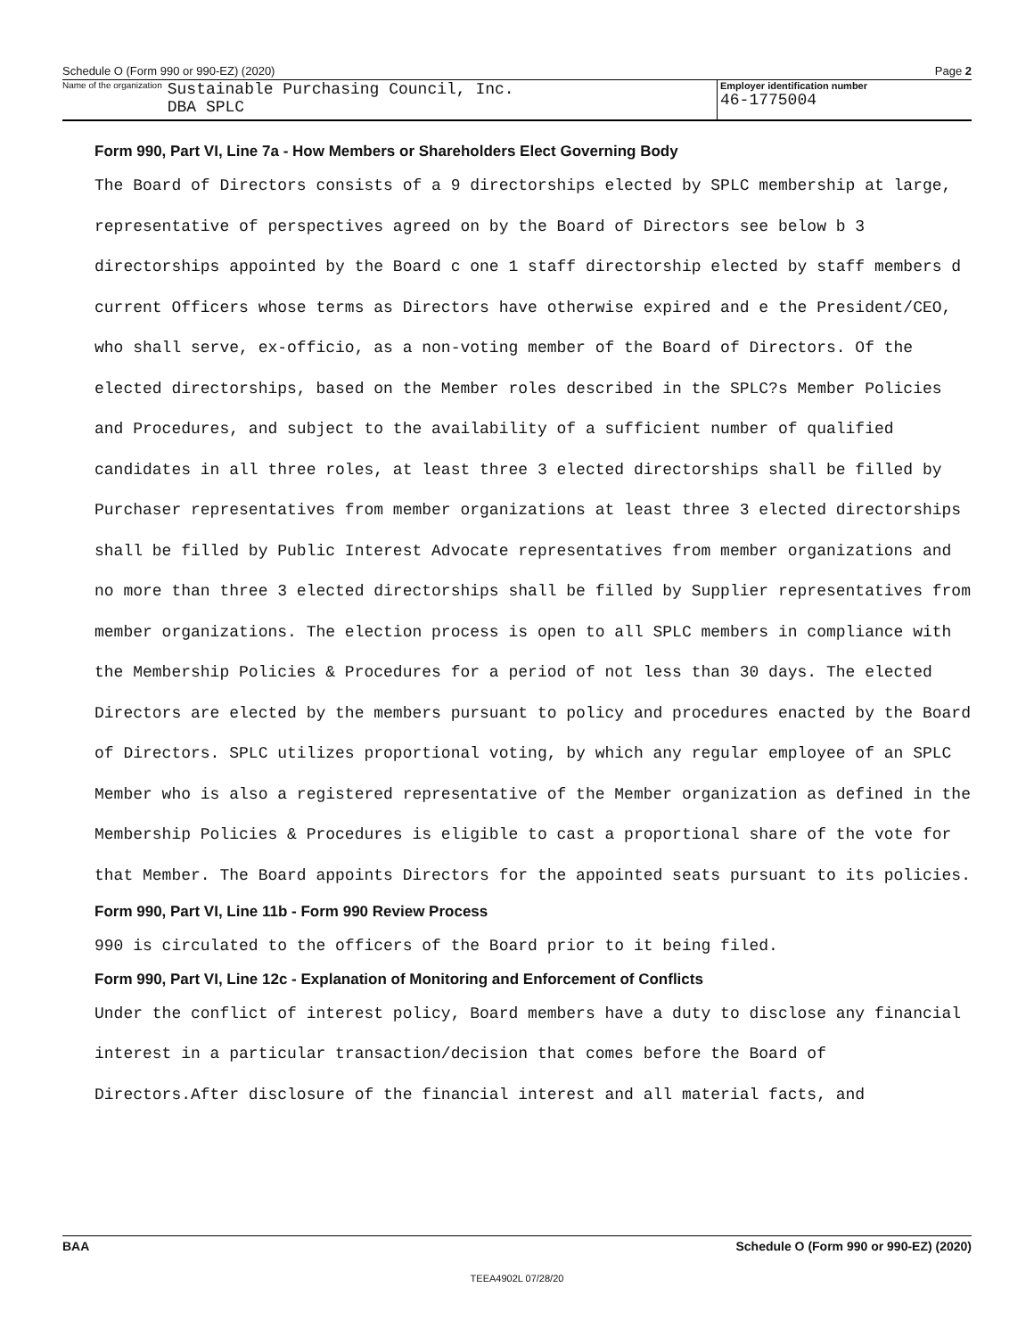Schedule O (Form 990 or 990-EZ) (2020) Page 2
Name of the organization Sustainable Purchasing Council, Inc.
DBA SPLC
Employer identification number
46-1775004
Form 990, Part VI, Line 7a - How Members or Shareholders Elect Governing Body
The Board of Directors consists of a 9 directorships elected by SPLC membership at large, representative of perspectives agreed on by the Board of Directors see below b 3 directorships appointed by the Board c one 1 staff directorship elected by staff members d current Officers whose terms as Directors have otherwise expired and e the President/CEO, who shall serve, ex-officio, as a non-voting member of the Board of Directors. Of the elected directorships, based on the Member roles described in the SPLC?s Member Policies and Procedures, and subject to the availability of a sufficient number of qualified candidates in all three roles, at least three 3 elected directorships shall be filled by Purchaser representatives from member organizations at least three 3 elected directorships shall be filled by Public Interest Advocate representatives from member organizations and no more than three 3 elected directorships shall be filled by Supplier representatives from member organizations. The election process is open to all SPLC members in compliance with the Membership Policies & Procedures for a period of not less than 30 days. The elected Directors are elected by the members pursuant to policy and procedures enacted by the Board of Directors. SPLC utilizes proportional voting, by which any regular employee of an SPLC Member who is also a registered representative of the Member organization as defined in the Membership Policies & Procedures is eligible to cast a proportional share of the vote for that Member. The Board appoints Directors for the appointed seats pursuant to its policies.
Form 990, Part VI, Line 11b - Form 990 Review Process
990 is circulated to the officers of the Board prior to it being filed.
Form 990, Part VI, Line 12c - Explanation of Monitoring and Enforcement of Conflicts
Under the conflict of interest policy, Board members have a duty to disclose any financial interest in a particular transaction/decision that comes before the Board of Directors.After disclosure of the financial interest and all material facts, and
BAA Schedule O (Form 990 or 990-EZ) (2020)
TEEA4902L 07/28/20